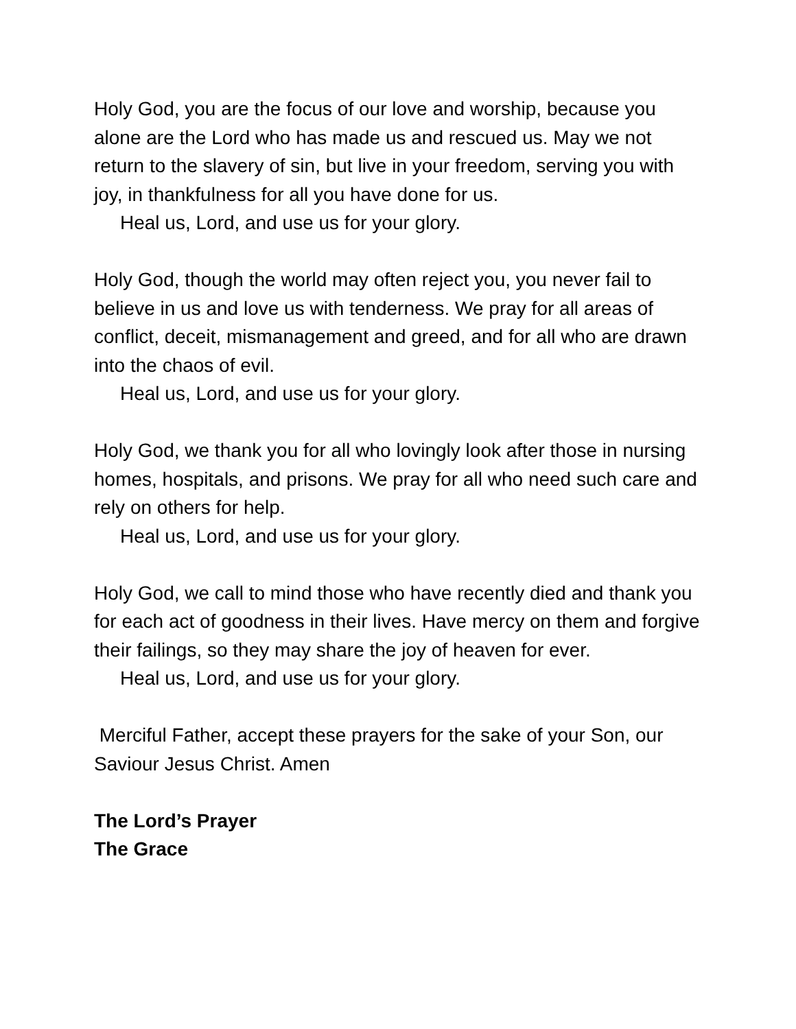Holy God, you are the focus of our love and worship, because you alone are the Lord who has made us and rescued us. May we not return to the slavery of sin, but live in your freedom, serving you with joy, in thankfulness for all you have done for us.
Heal us, Lord, and use us for your glory.
Holy God, though the world may often reject you, you never fail to believe in us and love us with tenderness. We pray for all areas of conflict, deceit, mismanagement and greed, and for all who are drawn into the chaos of evil.
Heal us, Lord, and use us for your glory.
Holy God, we thank you for all who lovingly look after those in nursing homes, hospitals, and prisons. We pray for all who need such care and rely on others for help.
Heal us, Lord, and use us for your glory.
Holy God, we call to mind those who have recently died and thank you for each act of goodness in their lives. Have mercy on them and forgive their failings, so they may share the joy of heaven for ever.
Heal us, Lord, and use us for your glory.
Merciful Father, accept these prayers for the sake of your Son, our Saviour Jesus Christ. Amen
The Lord’s Prayer
The Grace